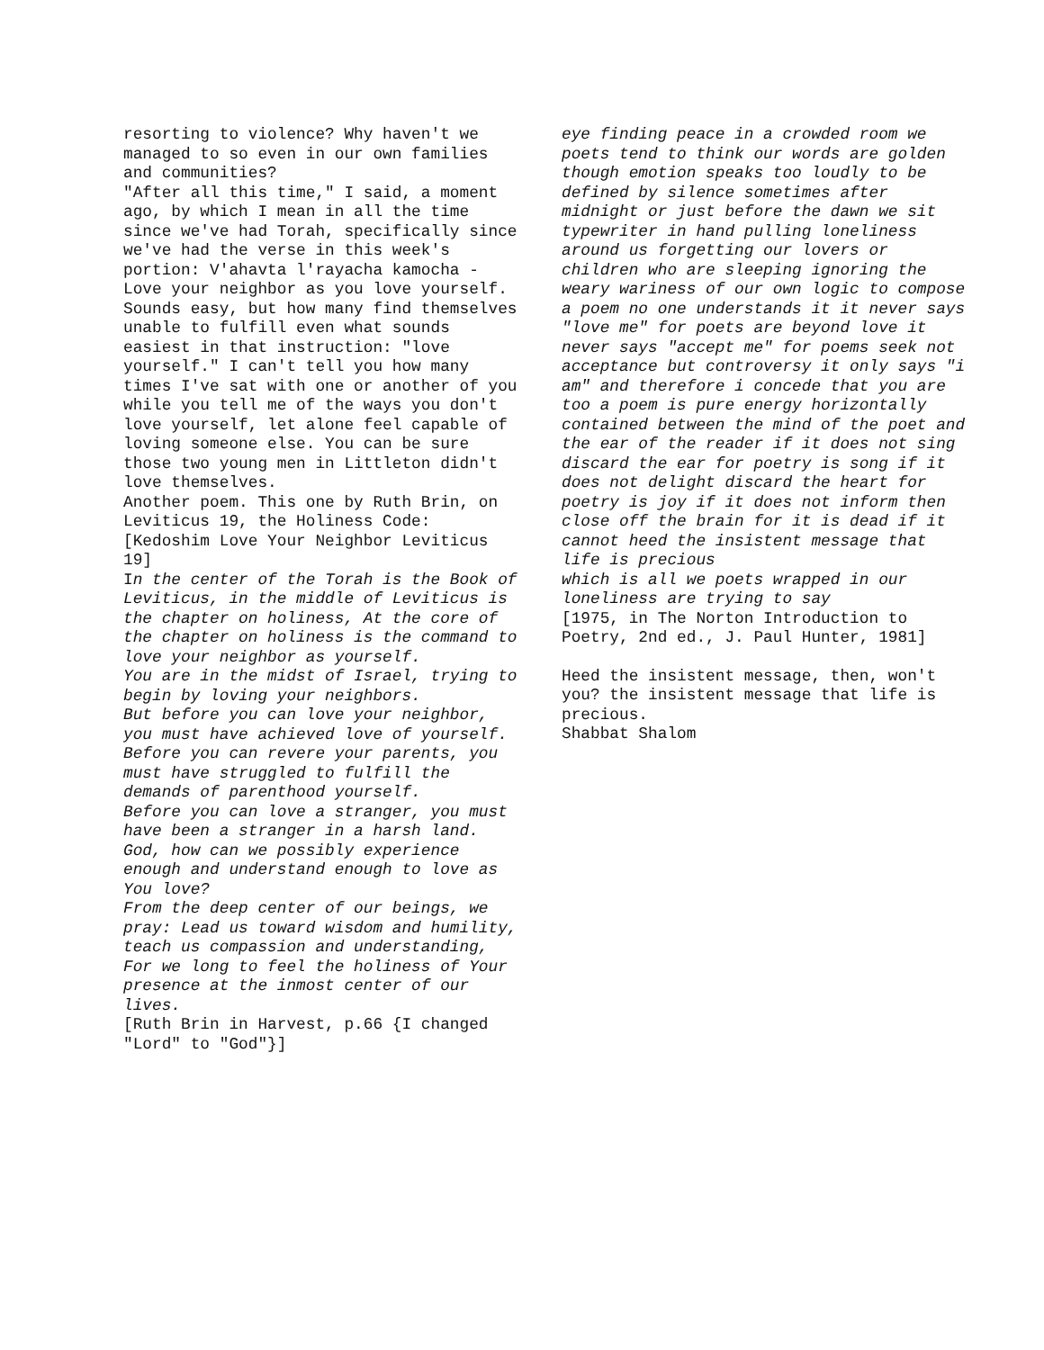resorting to violence? Why haven't we managed to so even in our own families and communities?
"After all this time," I said, a moment ago, by which I mean in all the time since we've had Torah, specifically since we've had the verse in this week's portion: V'ahavta l'rayacha kamocha - Love your neighbor as you love yourself. Sounds easy, but how many find themselves unable to fulfill even what sounds easiest in that instruction: "love yourself." I can't tell you how many times I've sat with one or another of you while you tell me of the ways you don't love yourself, let alone feel capable of loving someone else. You can be sure those two young men in Littleton didn't love themselves.
Another poem. This one by Ruth Brin, on Leviticus 19, the Holiness Code: [Kedoshim Love Your Neighbor Leviticus 19]
In the center of the Torah is the Book of Leviticus, in the middle of Leviticus is the chapter on holiness, At the core of the chapter on holiness is the command to love your neighbor as yourself.
You are in the midst of Israel, trying to begin by loving your neighbors.
But before you can love your neighbor, you must have achieved love of yourself.
Before you can revere your parents, you must have struggled to fulfill the demands of parenthood yourself.
Before you can love a stranger, you must have been a stranger in a harsh land.
God, how can we possibly experience enough and understand enough to love as You love?
From the deep center of our beings, we pray: Lead us toward wisdom and humility, teach us compassion and understanding,
For we long to feel the holiness of Your presence at the inmost center of our lives.
[Ruth Brin in Harvest, p.66 {I changed "Lord" to "God"}]
eye finding peace in a crowded room we poets tend to think our words are golden though emotion speaks too loudly to be defined by silence sometimes after midnight or just before the dawn we sit typewriter in hand pulling loneliness around us forgetting our lovers or children who are sleeping ignoring the weary wariness of our own logic to compose a poem no one understands it it never says "love me" for poets are beyond love it never says "accept me" for poems seek not acceptance but controversy it only says "i am" and therefore i concede that you are too a poem is pure energy horizontally contained between the mind of the poet and the ear of the reader if it does not sing discard the ear for poetry is song if it does not delight discard the heart for poetry is joy if it does not inform then close off the brain for it is dead if it cannot heed the insistent message that life is precious
which is all we poets wrapped in our loneliness are trying to say
[1975, in The Norton Introduction to Poetry, 2nd ed., J. Paul Hunter, 1981]
Heed the insistent message, then, won't you? the insistent message that life is precious.
Shabbat Shalom